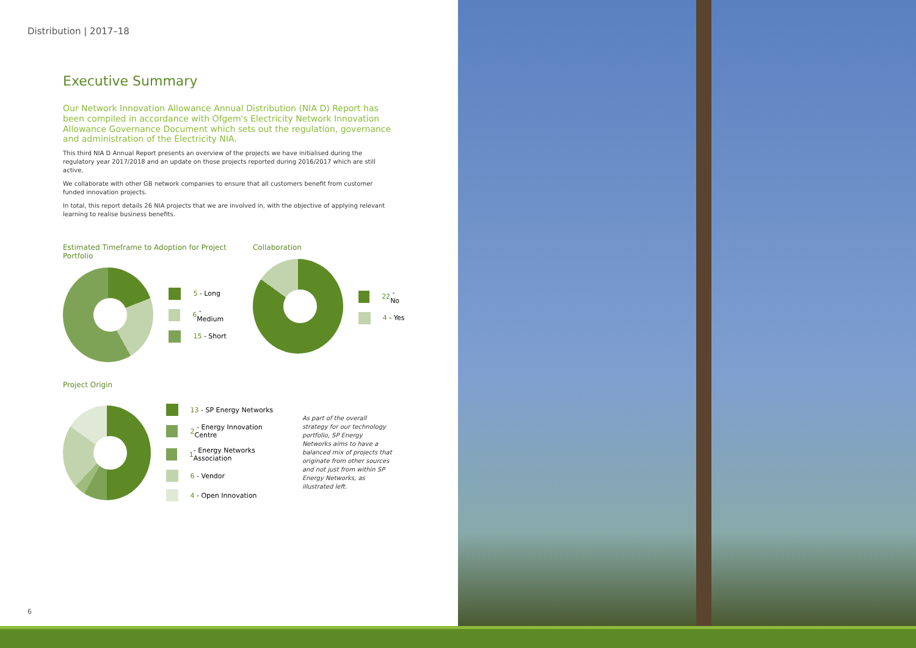Distribution | 2017–18
Executive Summary
Our Network Innovation Allowance Annual Distribution (NIA D) Report has been compiled in accordance with Ofgem's Electricity Network Innovation Allowance Governance Document which sets out the regulation, governance and administration of the Electricity NIA.
This third NIA D Annual Report presents an overview of the projects we have initialised during the regulatory year 2017/2018 and an update on those projects reported during 2016/2017 which are still active.
We collaborate with other GB network companies to ensure that all customers benefit from customer funded innovation projects.
In total, this report details 26 NIA projects that we are involved in, with the objective of applying relevant learning to realise business benefits.
Estimated Timeframe to Adoption for Project Portfolio
5 - Long
6 - Medium
15 - Short
Collaboration
22 - No
4 - Yes
Project Origin
13 - SP Energy Networks
2 - Energy Innovation Centre
1 - Energy Networks Association
6 - Vendor
4 - Open Innovation
As part of the overall strategy for our technology portfolio, SP Energy Networks aims to have a balanced mix of projects that originate from other sources and not just from within SP Energy Networks, as illustrated left.
6